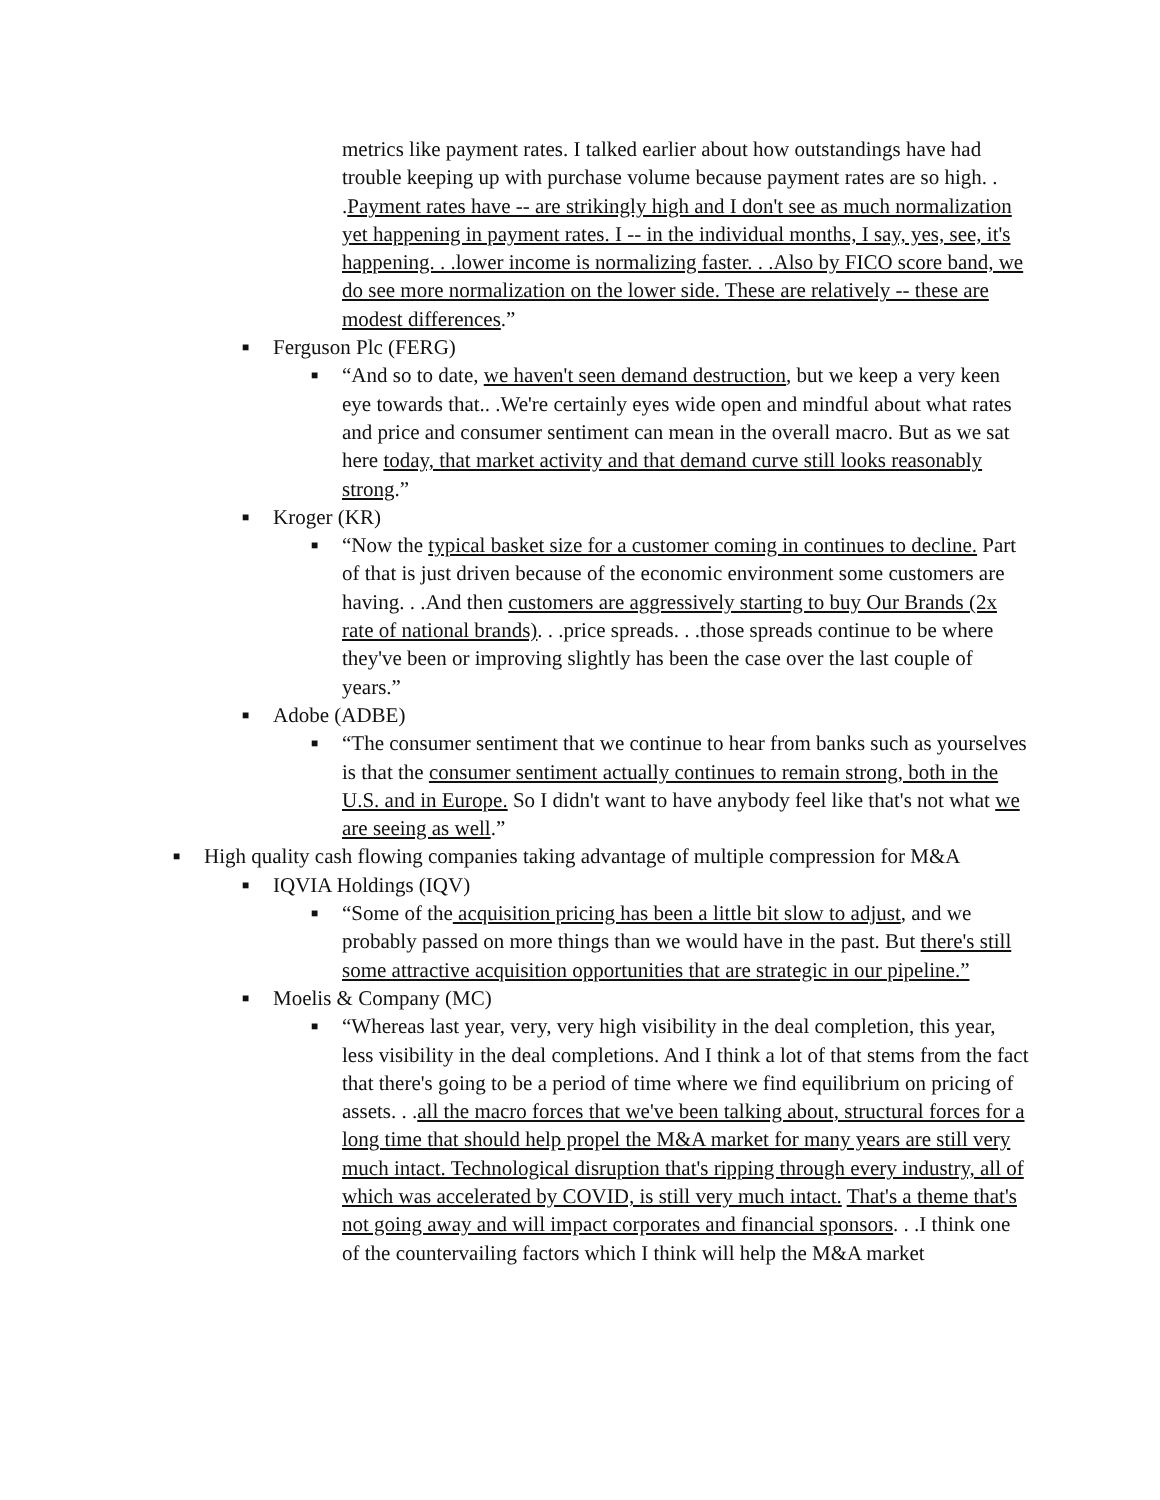metrics like payment rates. I talked earlier about how outstandings have had trouble keeping up with purchase volume because payment rates are so high. . .Payment rates have -- are strikingly high and I don't see as much normalization yet happening in payment rates. I -- in the individual months, I say, yes, see, it's happening. . .lower income is normalizing faster. . .Also by FICO score band, we do see more normalization on the lower side. These are relatively -- these are modest differences.”
■ Ferguson Plc (FERG)
■ “And so to date, we haven't seen demand destruction, but we keep a very keen eye towards that.. .We're certainly eyes wide open and mindful about what rates and price and consumer sentiment can mean in the overall macro. But as we sat here today, that market activity and that demand curve still looks reasonably strong.”
■ Kroger (KR)
■ “Now the typical basket size for a customer coming in continues to decline. Part of that is just driven because of the economic environment some customers are having. . .And then customers are aggressively starting to buy Our Brands (2x rate of national brands). . .price spreads. . .those spreads continue to be where they've been or improving slightly has been the case over the last couple of years.”
■ Adobe (ADBE)
■ “The consumer sentiment that we continue to hear from banks such as yourselves is that the consumer sentiment actually continues to remain strong, both in the U.S. and in Europe. So I didn't want to have anybody feel like that's not what we are seeing as well.”
■ High quality cash flowing companies taking advantage of multiple compression for M&A
■ IQVIA Holdings (IQV)
■ “Some of the acquisition pricing has been a little bit slow to adjust, and we probably passed on more things than we would have in the past. But there's still some attractive acquisition opportunities that are strategic in our pipeline.”
■ Moelis & Company (MC)
■ “Whereas last year, very, very high visibility in the deal completion, this year, less visibility in the deal completions. And I think a lot of that stems from the fact that there's going to be a period of time where we find equilibrium on pricing of assets. . .all the macro forces that we've been talking about, structural forces for a long time that should help propel the M&A market for many years are still very much intact. Technological disruption that's ripping through every industry, all of which was accelerated by COVID, is still very much intact. That's a theme that's not going away and will impact corporates and financial sponsors. . .I think one of the countervailing factors which I think will help the M&A market